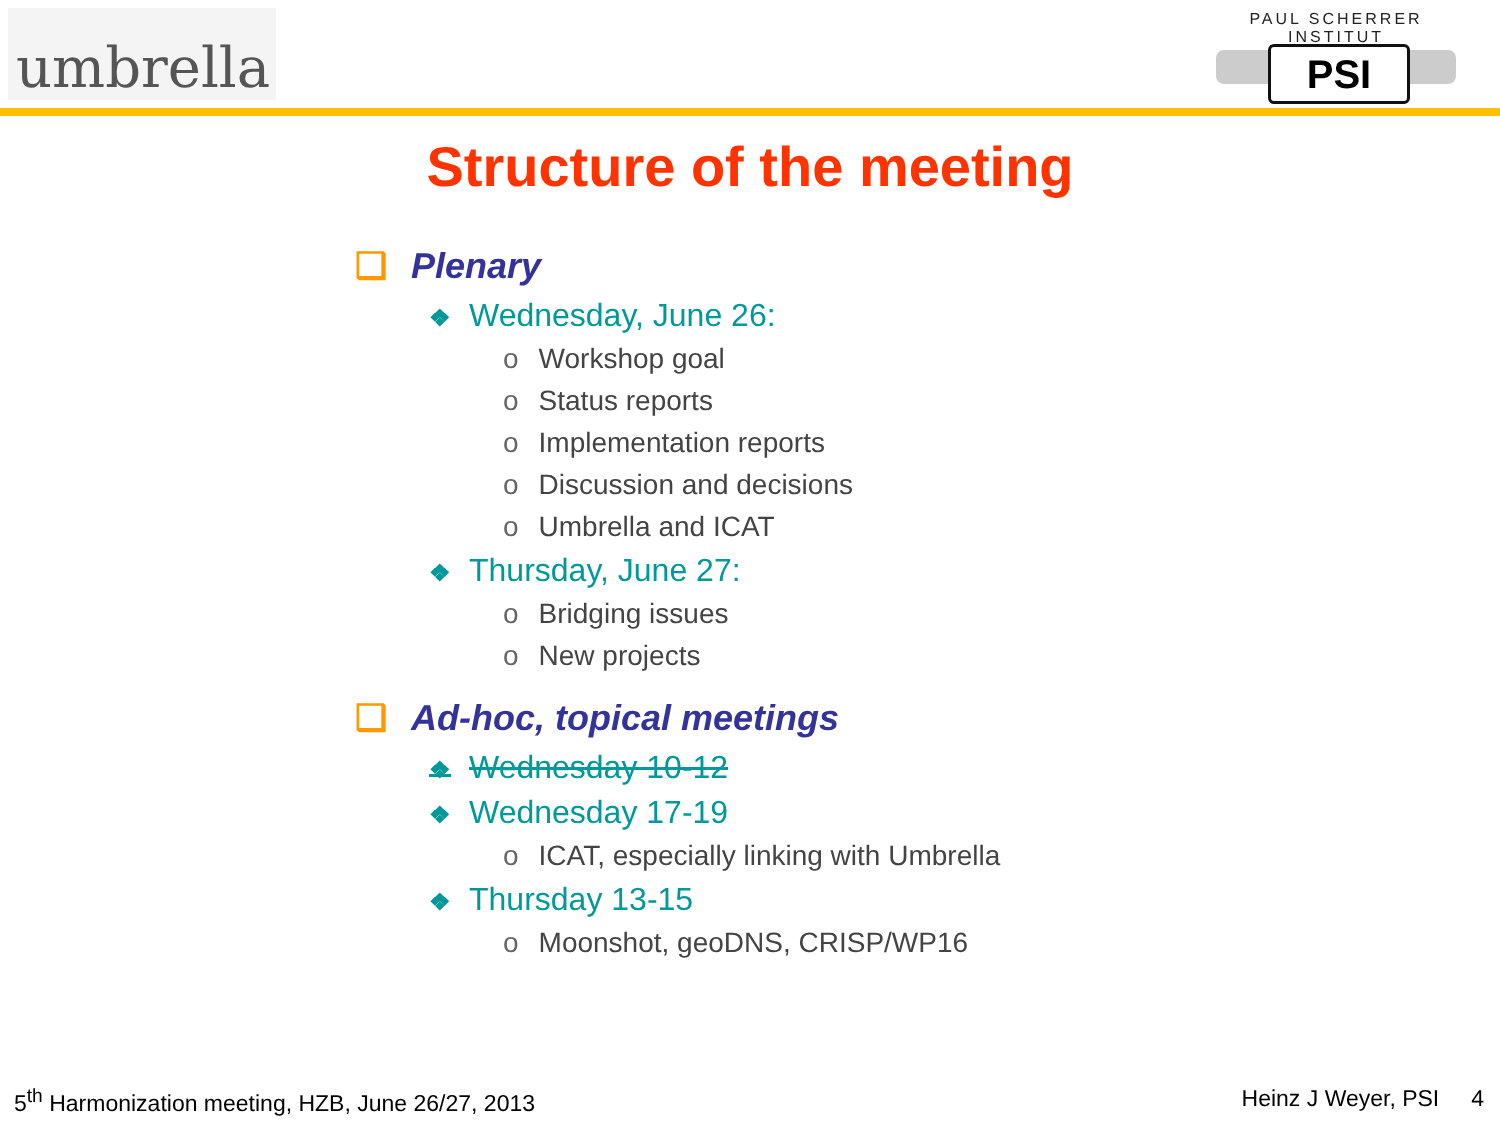umbrella
PAUL SCHERRER INSTITUT
PSI
Structure of the meeting
❑ Plenary
❖ Wednesday, June 26:
o Workshop goal
o Status reports
o Implementation reports
o Discussion and decisions
o Umbrella and ICAT
❖ Thursday, June 27:
o Bridging issues
o New projects
❑ Ad-hoc, topical meetings
❖ Wednesday 10-12
❖ Wednesday 17-19
o ICAT, especially linking with Umbrella
❖ Thursday 13-15
o Moonshot, geoDNS, CRISP/WP16
5<sup>th</sup> Harmonization meeting, HZB, June 26/27, 2013 Heinz J Weyer, PSI 4